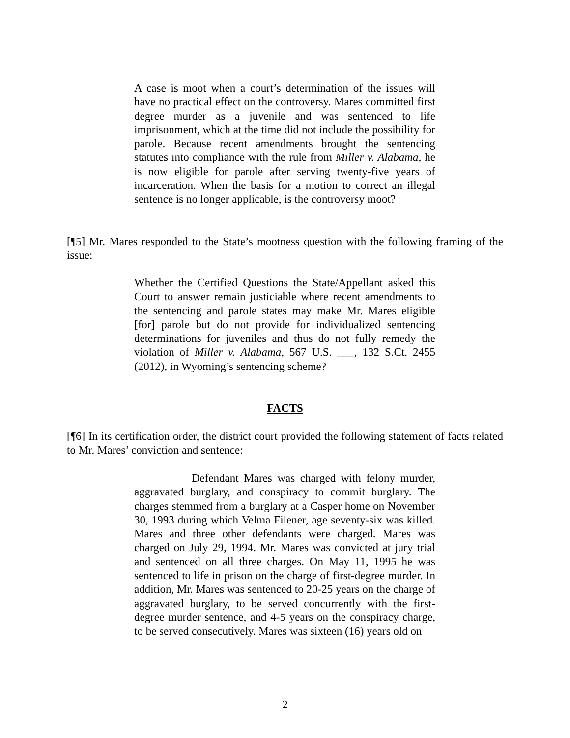A case is moot when a court’s determination of the issues will have no practical effect on the controversy. Mares committed first degree murder as a juvenile and was sentenced to life imprisonment, which at the time did not include the possibility for parole. Because recent amendments brought the sentencing statutes into compliance with the rule from Miller v. Alabama, he is now eligible for parole after serving twenty-five years of incarceration. When the basis for a motion to correct an illegal sentence is no longer applicable, is the controversy moot?
[¶5] Mr. Mares responded to the State’s mootness question with the following framing of the issue:
Whether the Certified Questions the State/Appellant asked this Court to answer remain justiciable where recent amendments to the sentencing and parole states may make Mr. Mares eligible [for] parole but do not provide for individualized sentencing determinations for juveniles and thus do not fully remedy the violation of Miller v. Alabama, 567 U.S. ___, 132 S.Ct. 2455 (2012), in Wyoming’s sentencing scheme?
FACTS
[¶6] In its certification order, the district court provided the following statement of facts related to Mr. Mares’ conviction and sentence:
Defendant Mares was charged with felony murder, aggravated burglary, and conspiracy to commit burglary. The charges stemmed from a burglary at a Casper home on November 30, 1993 during which Velma Filener, age seventy-six was killed. Mares and three other defendants were charged. Mares was charged on July 29, 1994. Mr. Mares was convicted at jury trial and sentenced on all three charges. On May 11, 1995 he was sentenced to life in prison on the charge of first-degree murder. In addition, Mr. Mares was sentenced to 20-25 years on the charge of aggravated burglary, to be served concurrently with the first-degree murder sentence, and 4-5 years on the conspiracy charge, to be served consecutively. Mares was sixteen (16) years old on
2